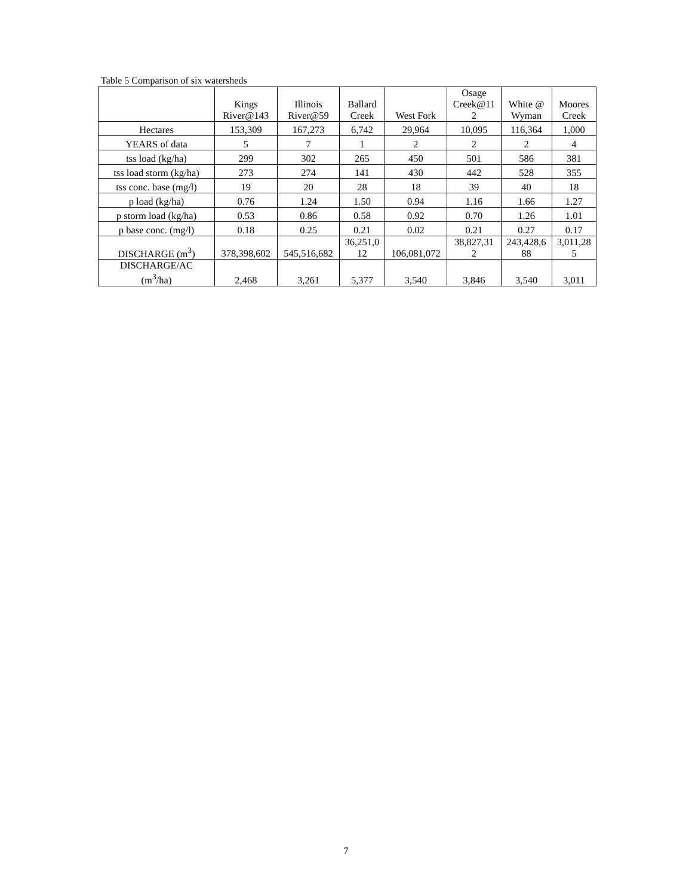Table 5 Comparison of six watersheds
| | Kings River@143 | Illinois River@59 | Ballard Creek | West Fork | Osage Creek@11 2 | White @ Wyman | Moores Creek |
| Hectares | 153,309 | 167,273 | 6,742 | 29,964 | 10,095 | 116,364 | 1,000 |
| YEARS of data | 5 | 7 | 1 | 2 | 2 | 2 | 4 |
| tss load (kg/ha) | 299 | 302 | 265 | 450 | 501 | 586 | 381 |
| tss load storm (kg/ha) | 273 | 274 | 141 | 430 | 442 | 528 | 355 |
| tss conc. base (mg/l) | 19 | 20 | 28 | 18 | 39 | 40 | 18 |
| p load (kg/ha) | 0.76 | 1.24 | 1.50 | 0.94 | 1.16 | 1.66 | 1.27 |
| p storm load (kg/ha) | 0.53 | 0.86 | 0.58 | 0.92 | 0.70 | 1.26 | 1.01 |
| p base conc. (mg/l) | 0.18 | 0.25 | 0.21 | 0.02 | 0.21 | 0.27 | 0.17 |
| DISCHARGE (m<sup>3</sup>) | 378,398,602 | 545,516,682 | 36,251,0 12 | 106,081,072 | 38,827,31 2 | 243,428,6 88 | 3,011,28 5 |
| DISCHARGE/AC (m<sup>3</sup>/ha) | 2,468 | 3,261 | 5,377 | 3,540 | 3,846 | 3,540 | 3,011 |
7